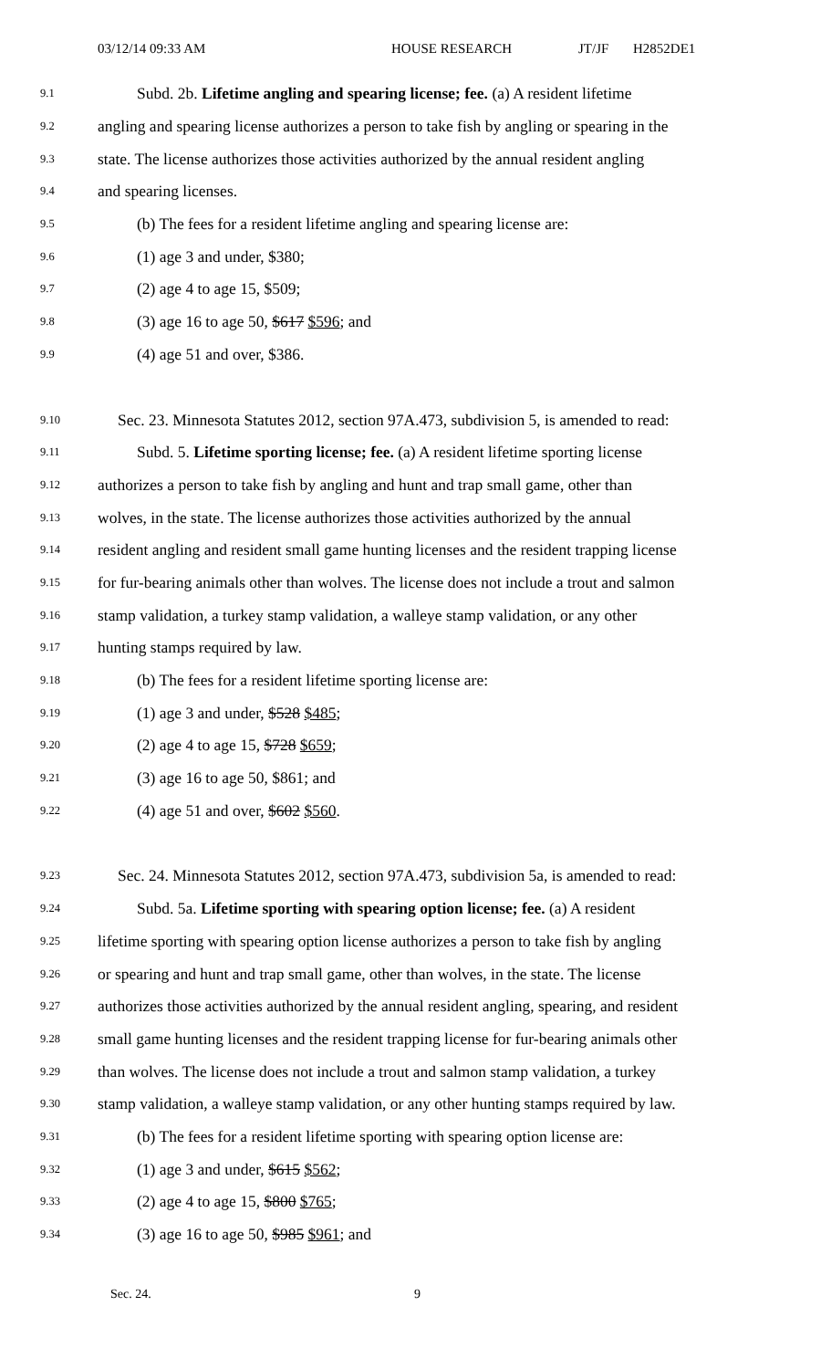03/12/14 09:33 AM HOUSE RESEARCH JT/JF H2852DE1
9.1 Subd. 2b. Lifetime angling and spearing license; fee. (a) A resident lifetime
9.2 angling and spearing license authorizes a person to take fish by angling or spearing in the
9.3 state. The license authorizes those activities authorized by the annual resident angling
9.4 and spearing licenses.
9.5 (b) The fees for a resident lifetime angling and spearing license are:
9.6 (1) age 3 and under, $380;
9.7 (2) age 4 to age 15, $509;
9.8 (3) age 16 to age 50, $617 $596; and
9.9 (4) age 51 and over, $386.
9.10 Sec. 23. Minnesota Statutes 2012, section 97A.473, subdivision 5, is amended to read:
9.11 Subd. 5. Lifetime sporting license; fee. (a) A resident lifetime sporting license
9.12 authorizes a person to take fish by angling and hunt and trap small game, other than
9.13 wolves, in the state. The license authorizes those activities authorized by the annual
9.14 resident angling and resident small game hunting licenses and the resident trapping license
9.15 for fur-bearing animals other than wolves. The license does not include a trout and salmon
9.16 stamp validation, a turkey stamp validation, a walleye stamp validation, or any other
9.17 hunting stamps required by law.
9.18 (b) The fees for a resident lifetime sporting license are:
9.19 (1) age 3 and under, $528 $485;
9.20 (2) age 4 to age 15, $728 $659;
9.21 (3) age 16 to age 50, $861; and
9.22 (4) age 51 and over, $602 $560.
9.23 Sec. 24. Minnesota Statutes 2012, section 97A.473, subdivision 5a, is amended to read:
9.24 Subd. 5a. Lifetime sporting with spearing option license; fee. (a) A resident
9.25 lifetime sporting with spearing option license authorizes a person to take fish by angling
9.26 or spearing and hunt and trap small game, other than wolves, in the state. The license
9.27 authorizes those activities authorized by the annual resident angling, spearing, and resident
9.28 small game hunting licenses and the resident trapping license for fur-bearing animals other
9.29 than wolves. The license does not include a trout and salmon stamp validation, a turkey
9.30 stamp validation, a walleye stamp validation, or any other hunting stamps required by law.
9.31 (b) The fees for a resident lifetime sporting with spearing option license are:
9.32 (1) age 3 and under, $615 $562;
9.33 (2) age 4 to age 15, $800 $765;
9.34 (3) age 16 to age 50, $985 $961; and
Sec. 24. 9